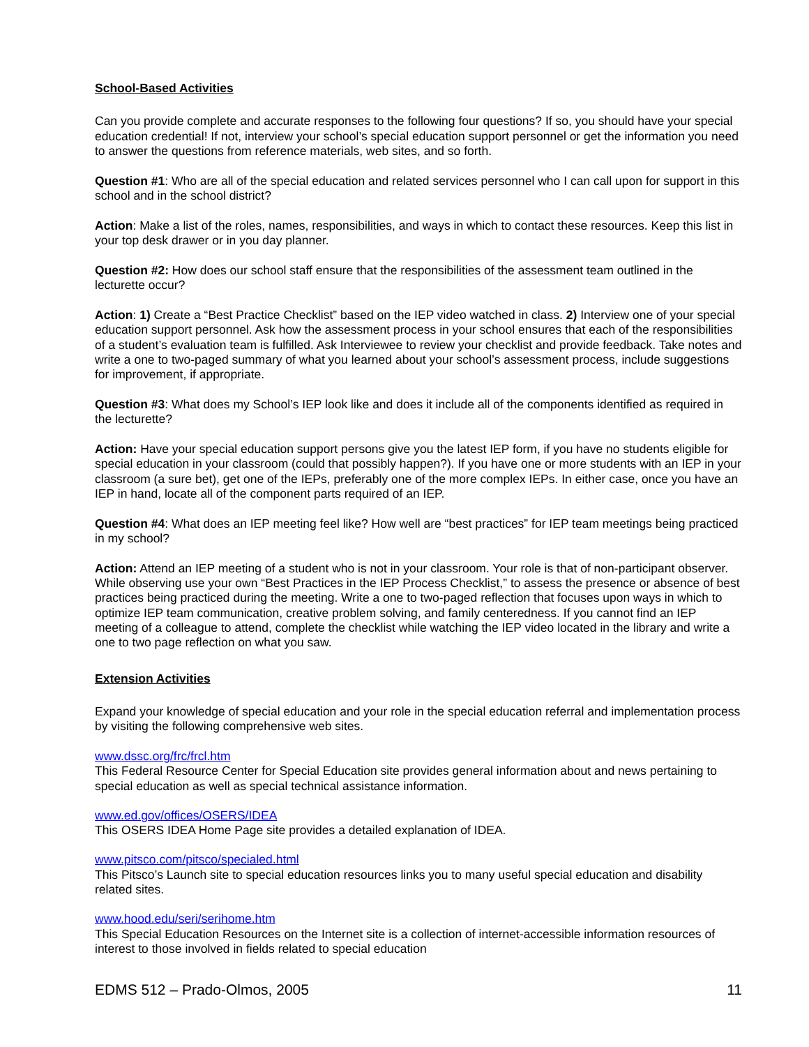School-Based Activities
Can you provide complete and accurate responses to the following four questions? If so, you should have your special education credential! If not, interview your school’s special education support personnel or get the information you need to answer the questions from reference materials, web sites, and so forth.
Question #1: Who are all of the special education and related services personnel who I can call upon for support in this school and in the school district?
Action: Make a list of the roles, names, responsibilities, and ways in which to contact these resources. Keep this list in your top desk drawer or in you day planner.
Question #2: How does our school staff ensure that the responsibilities of the assessment team outlined in the lecturette occur?
Action: 1) Create a “Best Practice Checklist” based on the IEP video watched in class. 2) Interview one of your special education support personnel. Ask how the assessment process in your school ensures that each of the responsibilities of a student’s evaluation team is fulfilled. Ask Interviewee to review your checklist and provide feedback. Take notes and write a one to two-paged summary of what you learned about your school’s assessment process, include suggestions for improvement, if appropriate.
Question #3: What does my School’s IEP look like and does it include all of the components identified as required in the lecturette?
Action: Have your special education support persons give you the latest IEP form, if you have no students eligible for special education in your classroom (could that possibly happen?). If you have one or more students with an IEP in your classroom (a sure bet), get one of the IEPs, preferably one of the more complex IEPs. In either case, once you have an IEP in hand, locate all of the component parts required of an IEP.
Question #4: What does an IEP meeting feel like? How well are “best practices” for IEP team meetings being practiced in my school?
Action: Attend an IEP meeting of a student who is not in your classroom. Your role is that of non-participant observer. While observing use your own “Best Practices in the IEP Process Checklist,” to assess the presence or absence of best practices being practiced during the meeting. Write a one to two-paged reflection that focuses upon ways in which to optimize IEP team communication, creative problem solving, and family centeredness. If you cannot find an IEP meeting of a colleague to attend, complete the checklist while watching the IEP video located in the library and write a one to two page reflection on what you saw.
Extension Activities
Expand your knowledge of special education and your role in the special education referral and implementation process by visiting the following comprehensive web sites.
www.dssc.org/frc/frcl.htm
This Federal Resource Center for Special Education site provides general information about and news pertaining to special education as well as special technical assistance information.
www.ed.gov/offices/OSERS/IDEA
This OSERS IDEA Home Page site provides a detailed explanation of IDEA.
www.pitsco.com/pitsco/specialed.html
This Pitsco’s Launch site to special education resources links you to many useful special education and disability related sites.
www.hood.edu/seri/serihome.htm
This Special Education Resources on the Internet site is a collection of internet-accessible information resources of interest to those involved in fields related to special education
EDMS 512 – Prado-Olmos, 2005 11